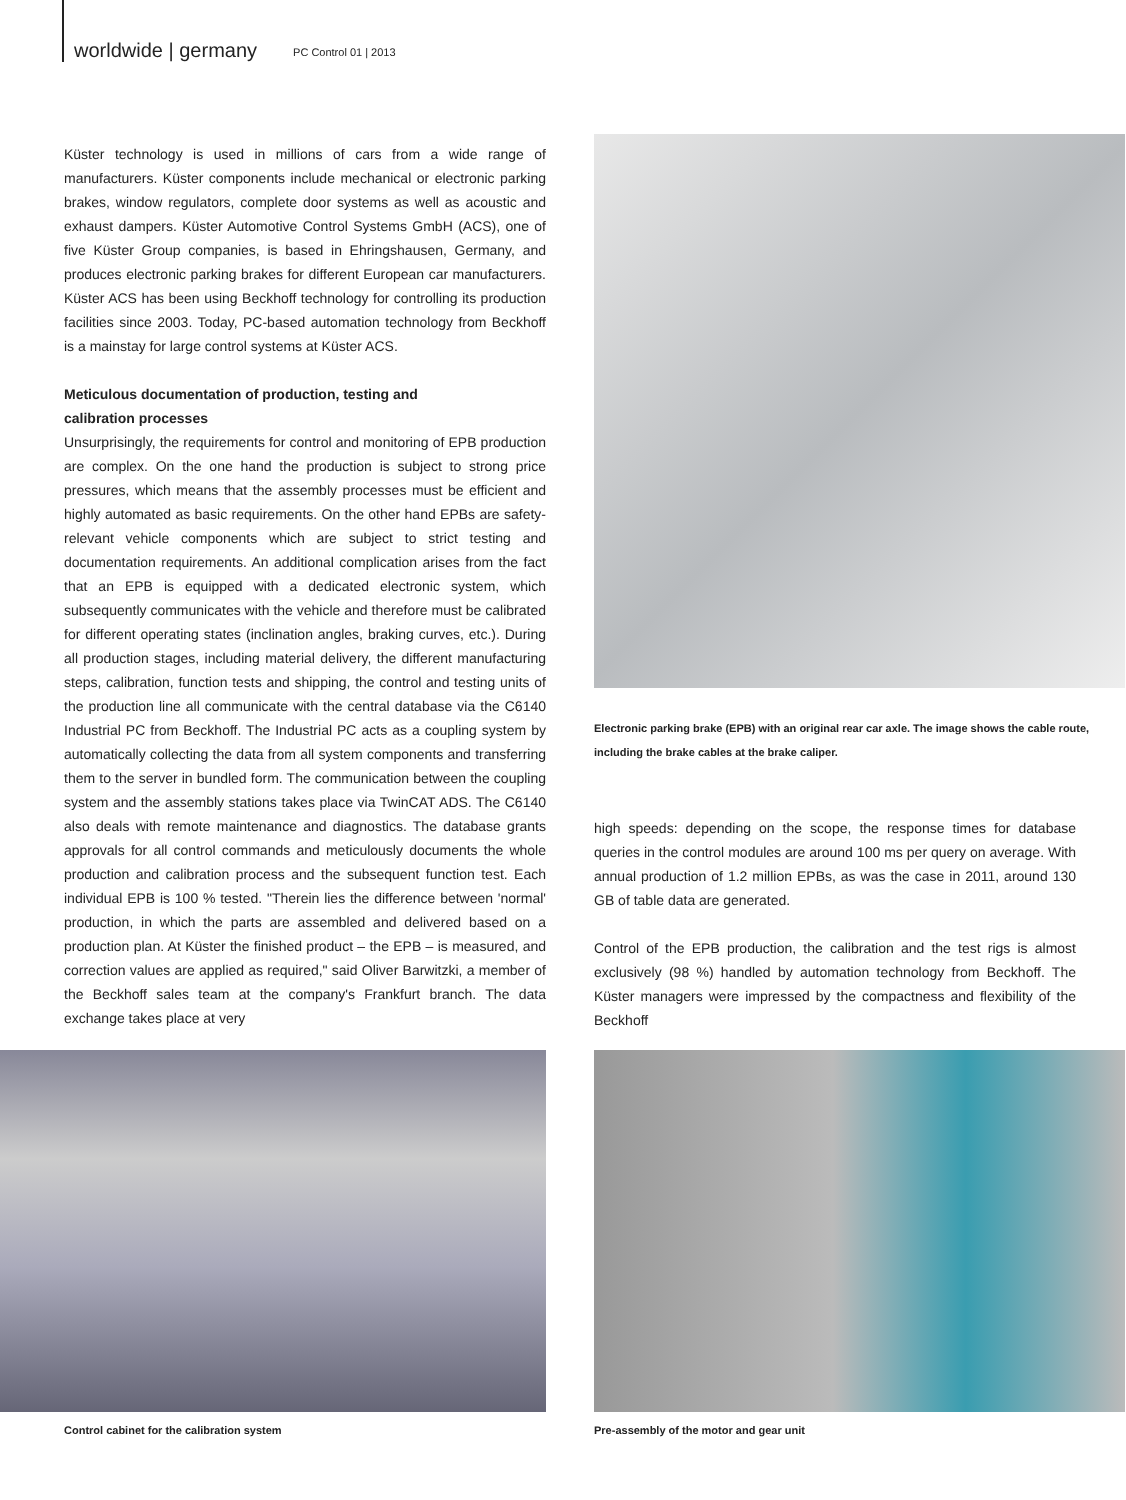worldwide | germany PC Control 01 | 2013
Küster technology is used in millions of cars from a wide range of manufacturers. Küster components include mechanical or electronic parking brakes, window regulators, complete door systems as well as acoustic and exhaust dampers. Küster Automotive Control Systems GmbH (ACS), one of five Küster Group companies, is based in Ehringshausen, Germany, and produces electronic parking brakes for different European car manufacturers. Küster ACS has been using Beckhoff technology for controlling its production facilities since 2003. Today, PC-based automation technology from Beckhoff is a mainstay for large control systems at Küster ACS.
Meticulous documentation of production, testing and
calibration processes
Unsurprisingly, the requirements for control and monitoring of EPB production are complex. On the one hand the production is subject to strong price pressures, which means that the assembly processes must be efficient and highly automated as basic requirements. On the other hand EPBs are safety-relevant vehicle components which are subject to strict testing and documentation requirements. An additional complication arises from the fact that an EPB is equipped with a dedicated electronic system, which subsequently communicates with the vehicle and therefore must be calibrated for different operating states (inclination angles, braking curves, etc.). During all production stages, including material delivery, the different manufacturing steps, calibration, function tests and shipping, the control and testing units of the production line all communicate with the central database via the C6140 Industrial PC from Beckhoff. The Industrial PC acts as a coupling system by automatically collecting the data from all system components and transferring them to the server in bundled form. The communication between the coupling system and the assembly stations takes place via TwinCAT ADS. The C6140 also deals with remote maintenance and diagnostics. The database grants approvals for all control commands and meticulously documents the whole production and calibration process and the subsequent function test. Each individual EPB is 100 % tested. "Therein lies the difference between 'normal' production, in which the parts are assembled and delivered based on a production plan. At Küster the finished product – the EPB – is measured, and correction values are applied as required," said Oliver Barwitzki, a member of the Beckhoff sales team at the company's Frankfurt branch. The data exchange takes place at very
Electronic parking brake (EPB) with an original rear car axle. The image shows the cable route, including the brake cables at the brake caliper.
high speeds: depending on the scope, the response times for database queries in the control modules are around 100 ms per query on average. With annual production of 1.2 million EPBs, as was the case in 2011, around 130 GB of table data are generated.
Control of the EPB production, the calibration and the test rigs is almost exclusively (98 %) handled by automation technology from Beckhoff. The Küster managers were impressed by the compactness and flexibility of the Beckhoff
Control cabinet for the calibration system Pre-assembly of the motor and gear unit